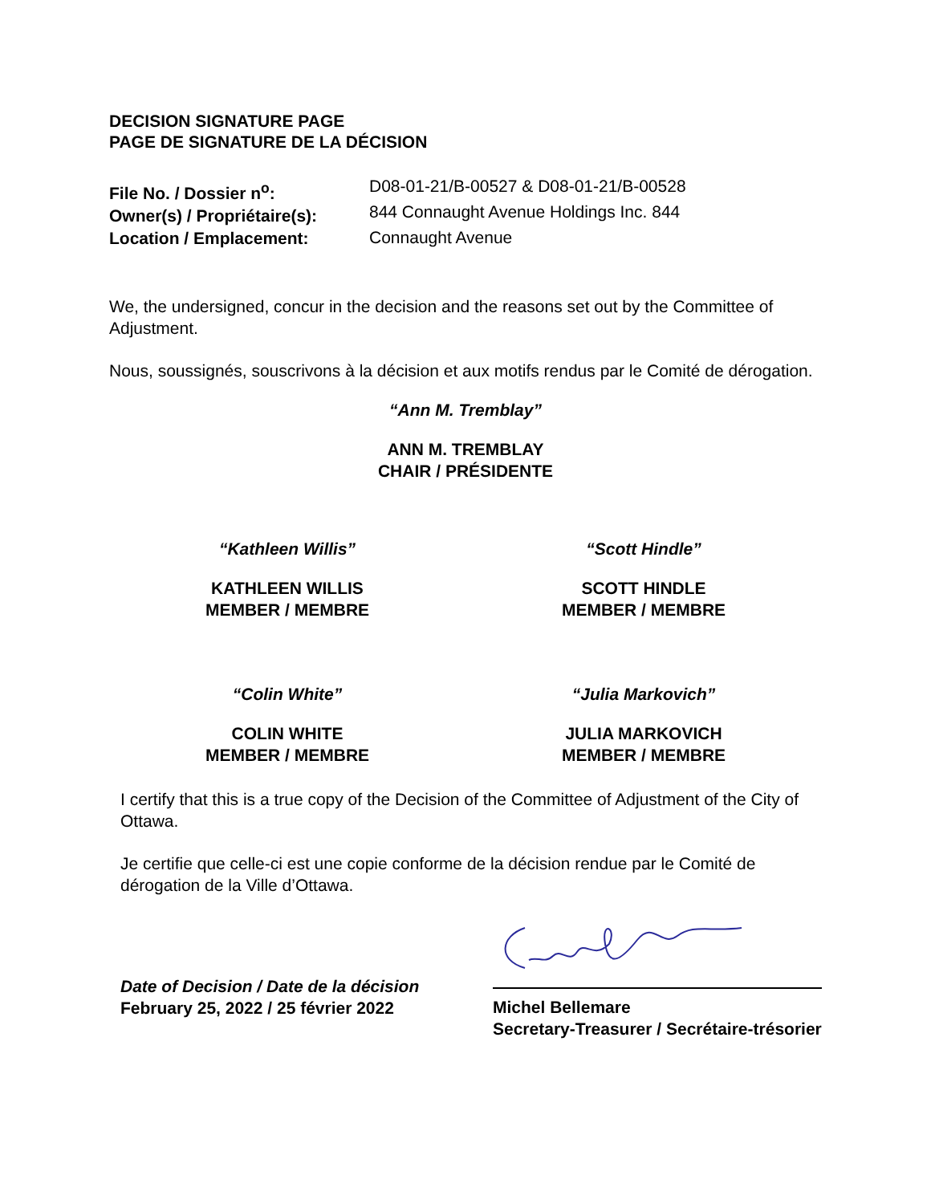DECISION SIGNATURE PAGE
PAGE DE SIGNATURE DE LA DÉCISION
File No. / Dossier n<sup>o</sup>:
Owner(s) / Propriétaire(s):
Location / Emplacement:
D08-01-21/B-00527 & D08-01-21/B-00528
844 Connaught Avenue Holdings Inc. 844
Connaught Avenue
We, the undersigned, concur in the decision and the reasons set out by the Committee of Adjustment.
Nous, soussignés, souscrivons à la décision et aux motifs rendus par le Comité de dérogation.
“Ann M. Tremblay”
ANN M. TREMBLAY
CHAIR / PRÉSIDENTE
“Kathleen Willis”
KATHLEEN WILLIS
MEMBER / MEMBRE
“Scott Hindle”
SCOTT HINDLE
MEMBER / MEMBRE
“Colin White”
COLIN WHITE
MEMBER / MEMBRE
“Julia Markovich”
JULIA MARKOVICH
MEMBER / MEMBRE
I certify that this is a true copy of the Decision of the Committee of Adjustment of the City of Ottawa.
Je certifie que celle-ci est une copie conforme de la décision rendue par le Comité de dérogation de la Ville d’Ottawa.
Date of Decision / Date de la décision
February 25, 2022 / 25 février 2022
Michel Bellemare
Secretary-Treasurer / Secrétaire-trésorier